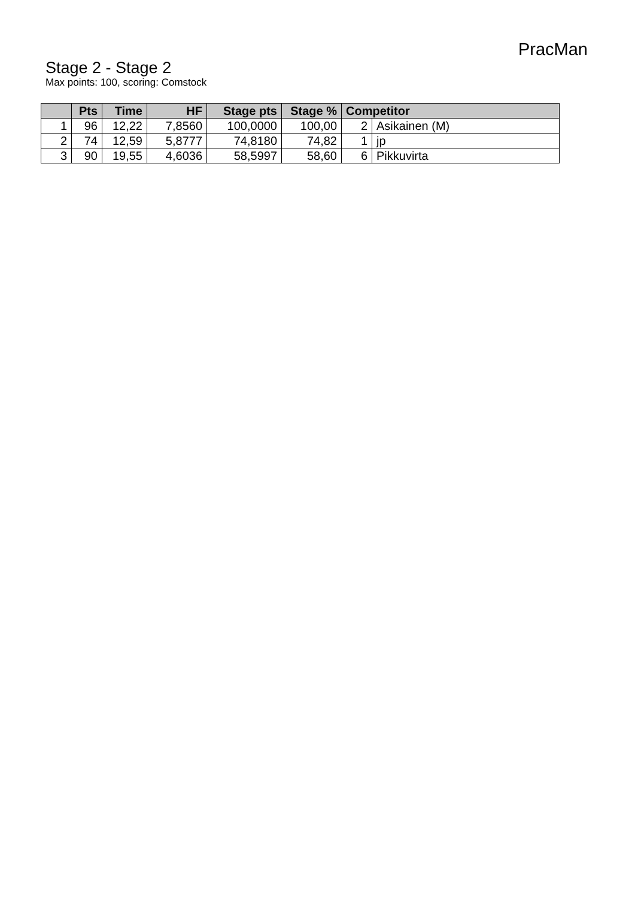PracMan
Stage 2 - Stage 2
Max points: 100, scoring: Comstock
| | Pts | Time | HF | Stage pts | Stage % | Competitor | |
| --- | --- | --- | --- | --- | --- | --- | --- |
| 1 | 96 | 12,22 | 7,8560 | 100,0000 | 100,00 | 2 | Asikainen (M) |
| 2 | 74 | 12,59 | 5,8777 | 74,8180 | 74,82 | 1 | jp |
| 3 | 90 | 19,55 | 4,6036 | 58,5997 | 58,60 | 6 | Pikkuvirta |